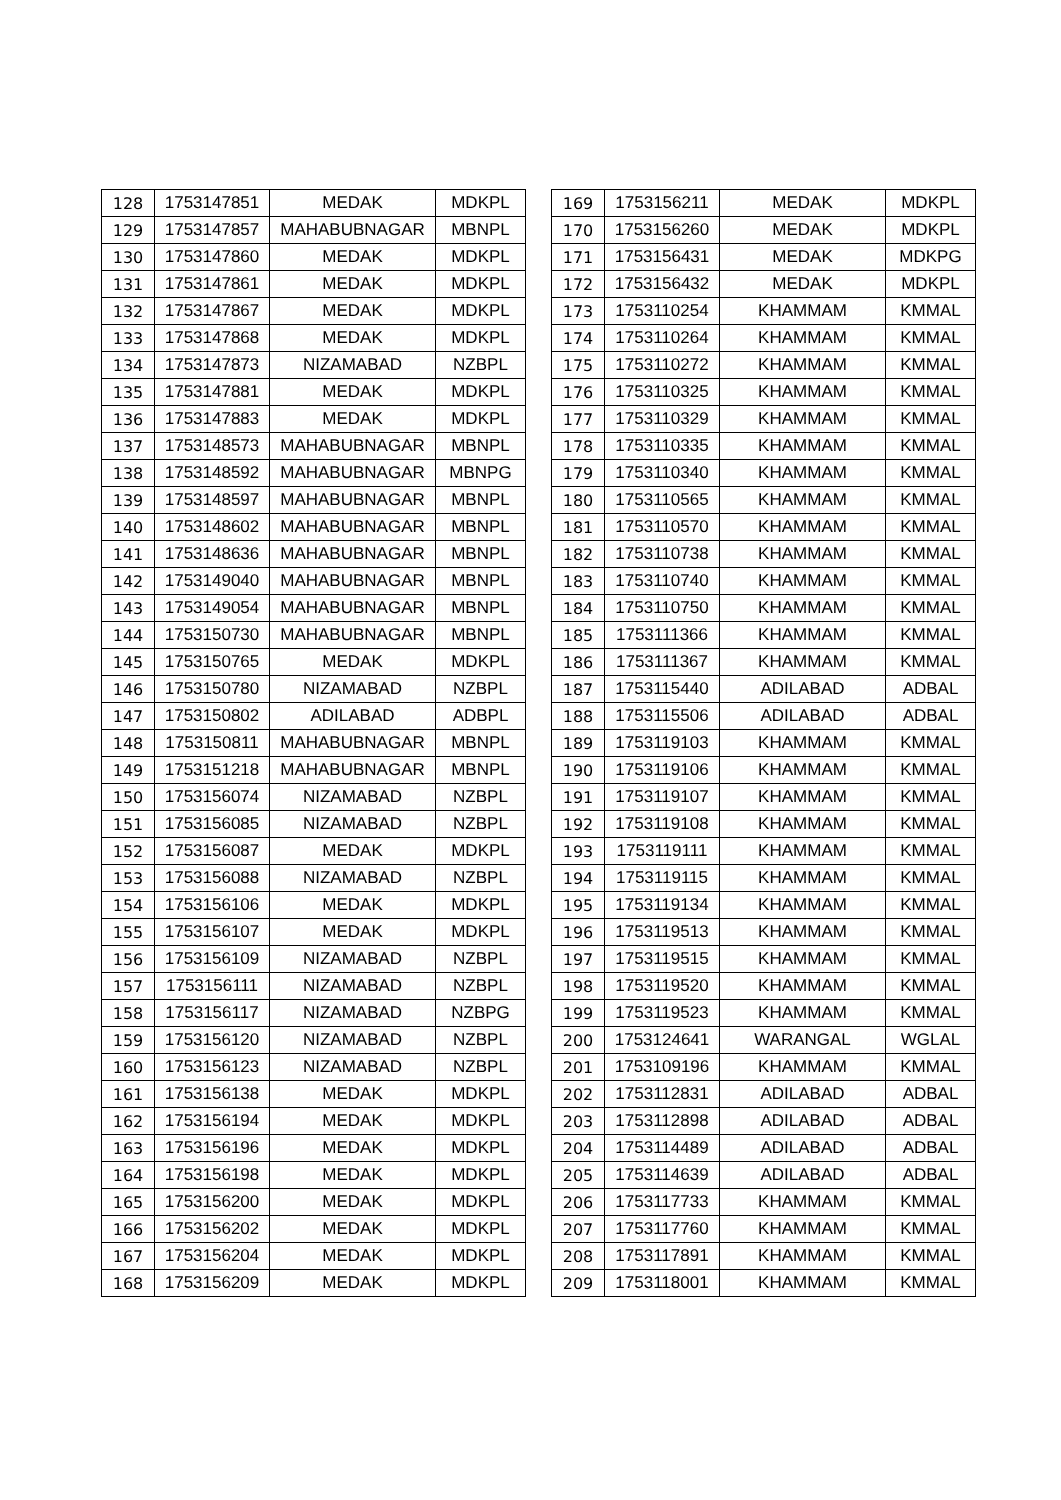| 128 | 1753147851 | MEDAK | MDKPL |
| 129 | 1753147857 | MAHABUBNAGAR | MBNPL |
| 130 | 1753147860 | MEDAK | MDKPL |
| 131 | 1753147861 | MEDAK | MDKPL |
| 132 | 1753147867 | MEDAK | MDKPL |
| 133 | 1753147868 | MEDAK | MDKPL |
| 134 | 1753147873 | NIZAMABAD | NZBPL |
| 135 | 1753147881 | MEDAK | MDKPL |
| 136 | 1753147883 | MEDAK | MDKPL |
| 137 | 1753148573 | MAHABUBNAGAR | MBNPL |
| 138 | 1753148592 | MAHABUBNAGAR | MBNPG |
| 139 | 1753148597 | MAHABUBNAGAR | MBNPL |
| 140 | 1753148602 | MAHABUBNAGAR | MBNPL |
| 141 | 1753148636 | MAHABUBNAGAR | MBNPL |
| 142 | 1753149040 | MAHABUBNAGAR | MBNPL |
| 143 | 1753149054 | MAHABUBNAGAR | MBNPL |
| 144 | 1753150730 | MAHABUBNAGAR | MBNPL |
| 145 | 1753150765 | MEDAK | MDKPL |
| 146 | 1753150780 | NIZAMABAD | NZBPL |
| 147 | 1753150802 | ADILABAD | ADBPL |
| 148 | 1753150811 | MAHABUBNAGAR | MBNPL |
| 149 | 1753151218 | MAHABUBNAGAR | MBNPL |
| 150 | 1753156074 | NIZAMABAD | NZBPL |
| 151 | 1753156085 | NIZAMABAD | NZBPL |
| 152 | 1753156087 | MEDAK | MDKPL |
| 153 | 1753156088 | NIZAMABAD | NZBPL |
| 154 | 1753156106 | MEDAK | MDKPL |
| 155 | 1753156107 | MEDAK | MDKPL |
| 156 | 1753156109 | NIZAMABAD | NZBPL |
| 157 | 1753156111 | NIZAMABAD | NZBPL |
| 158 | 1753156117 | NIZAMABAD | NZBPG |
| 159 | 1753156120 | NIZAMABAD | NZBPL |
| 160 | 1753156123 | NIZAMABAD | NZBPL |
| 161 | 1753156138 | MEDAK | MDKPL |
| 162 | 1753156194 | MEDAK | MDKPL |
| 163 | 1753156196 | MEDAK | MDKPL |
| 164 | 1753156198 | MEDAK | MDKPL |
| 165 | 1753156200 | MEDAK | MDKPL |
| 166 | 1753156202 | MEDAK | MDKPL |
| 167 | 1753156204 | MEDAK | MDKPL |
| 168 | 1753156209 | MEDAK | MDKPL |
| 169 | 1753156211 | MEDAK | MDKPL |
| 170 | 1753156260 | MEDAK | MDKPL |
| 171 | 1753156431 | MEDAK | MDKPG |
| 172 | 1753156432 | MEDAK | MDKPL |
| 173 | 1753110254 | KHAMMAM | KMMAL |
| 174 | 1753110264 | KHAMMAM | KMMAL |
| 175 | 1753110272 | KHAMMAM | KMMAL |
| 176 | 1753110325 | KHAMMAM | KMMAL |
| 177 | 1753110329 | KHAMMAM | KMMAL |
| 178 | 1753110335 | KHAMMAM | KMMAL |
| 179 | 1753110340 | KHAMMAM | KMMAL |
| 180 | 1753110565 | KHAMMAM | KMMAL |
| 181 | 1753110570 | KHAMMAM | KMMAL |
| 182 | 1753110738 | KHAMMAM | KMMAL |
| 183 | 1753110740 | KHAMMAM | KMMAL |
| 184 | 1753110750 | KHAMMAM | KMMAL |
| 185 | 1753111366 | KHAMMAM | KMMAL |
| 186 | 1753111367 | KHAMMAM | KMMAL |
| 187 | 1753115440 | ADILABAD | ADBAL |
| 188 | 1753115506 | ADILABAD | ADBAL |
| 189 | 1753119103 | KHAMMAM | KMMAL |
| 190 | 1753119106 | KHAMMAM | KMMAL |
| 191 | 1753119107 | KHAMMAM | KMMAL |
| 192 | 1753119108 | KHAMMAM | KMMAL |
| 193 | 1753119111 | KHAMMAM | KMMAL |
| 194 | 1753119115 | KHAMMAM | KMMAL |
| 195 | 1753119134 | KHAMMAM | KMMAL |
| 196 | 1753119513 | KHAMMAM | KMMAL |
| 197 | 1753119515 | KHAMMAM | KMMAL |
| 198 | 1753119520 | KHAMMAM | KMMAL |
| 199 | 1753119523 | KHAMMAM | KMMAL |
| 200 | 1753124641 | WARANGAL | WGLAL |
| 201 | 1753109196 | KHAMMAM | KMMAL |
| 202 | 1753112831 | ADILABAD | ADBAL |
| 203 | 1753112898 | ADILABAD | ADBAL |
| 204 | 1753114489 | ADILABAD | ADBAL |
| 205 | 1753114639 | ADILABAD | ADBAL |
| 206 | 1753117733 | KHAMMAM | KMMAL |
| 207 | 1753117760 | KHAMMAM | KMMAL |
| 208 | 1753117891 | KHAMMAM | KMMAL |
| 209 | 1753118001 | KHAMMAM | KMMAL |